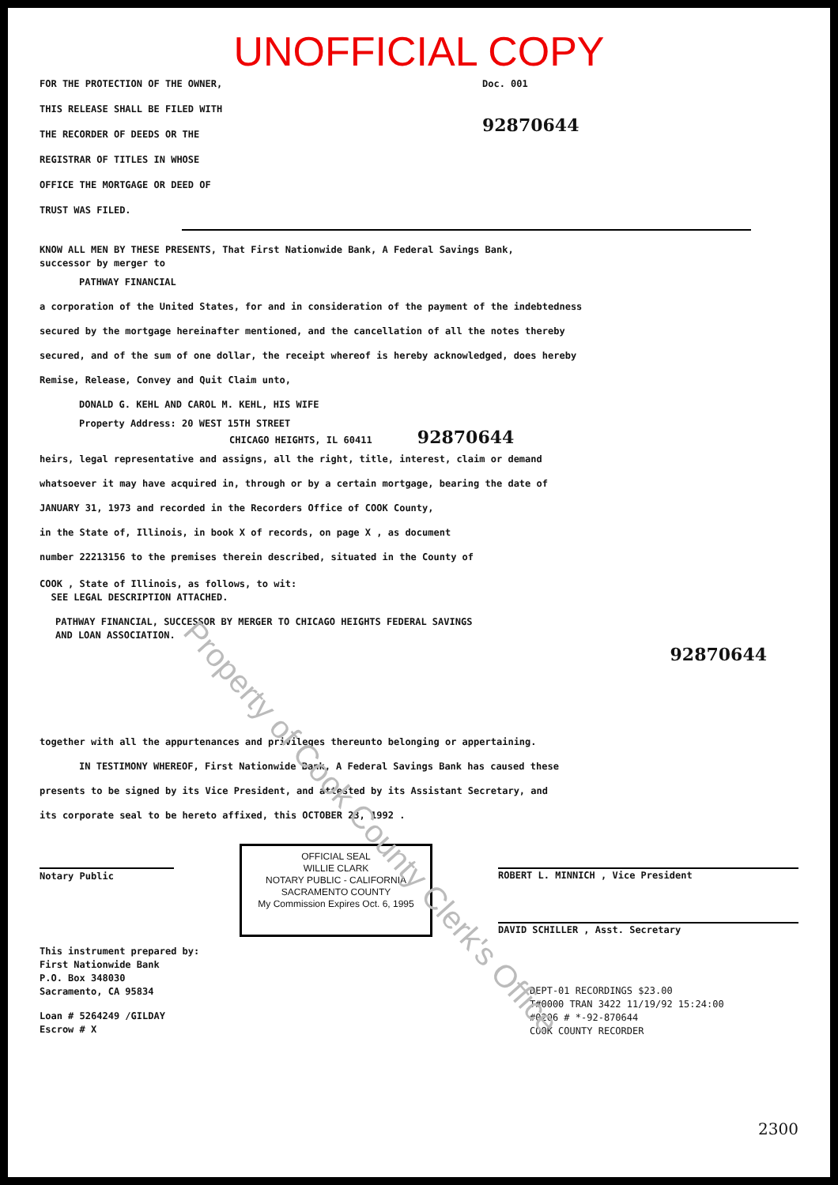UNOFFICIAL COPY
FOR THE PROTECTION OF THE OWNER,
THIS RELEASE SHALL BE FILED WITH
THE RECORDER OF DEEDS OR THE
REGISTRAR OF TITLES IN WHOSE
OFFICE THE MORTGAGE OR DEED OF
TRUST WAS FILED.
Doc. 001
92870644
KNOW ALL MEN BY THESE PRESENTS, That First Nationwide Bank, A Federal Savings Bank,
successor by merger to
PATHWAY FINANCIAL
a corporation of the United States, for and in consideration of the payment of the indebtedness
secured by the mortgage hereinafter mentioned, and the cancellation of all the notes thereby
secured, and of the sum of one dollar, the receipt whereof is hereby acknowledged, does hereby
Remise, Release, Convey and Quit Claim unto,
DONALD G. KEHL AND CAROL M. KEHL, HIS WIFE
Property Address: 20 WEST 15TH STREET
CHICAGO HEIGHTS, IL 60411 92870644
heirs, legal representative and assigns, all the right, title, interest, claim or demand
whatsoever it may have acquired in, through or by a certain mortgage, bearing the date of
JANUARY 31, 1973 and recorded in the Recorders Office of COOK County,
in the State of, Illinois, in book X of records, on page X , as document
number 22213156 to the premises therein described, situated in the County of
COOK , State of Illinois, as follows, to wit:
SEE LEGAL DESCRIPTION ATTACHED.
PATHWAY FINANCIAL, SUCCESSOR BY MERGER TO CHICAGO HEIGHTS FEDERAL SAVINGS
AND LOAN ASSOCIATION.
92870644
together with all the appurtenances and privileges thereunto belonging or appertaining.
IN TESTIMONY WHEREOF, First Nationwide Bank, A Federal Savings Bank has caused these
presents to be signed by its Vice President, and attested by its Assistant Secretary, and
its corporate seal to be hereto affixed, this OCTOBER 23, 1992 .
Notary Public
OFFICIAL SEAL
WILLIE CLARK
NOTARY PUBLIC - CALIFORNIA
SACRAMENTO COUNTY
My Commission Expires Oct. 6, 1995
ROBERT L. MINNICH , Vice President
DAVID SCHILLER , Asst. Secretary
This instrument prepared by:
First Nationwide Bank
P.O. Box 348030
Sacramento, CA 95834
Loan # 5264249 /GILDAY
Escrow # X
DEPT-01 RECORDINGS $23.00
T#0000 TRAN 3422 11/19/92 15:24:00
#0206 # *-92-870644
COOK COUNTY RECORDER
2300
Property of Cook County Clerk's Office